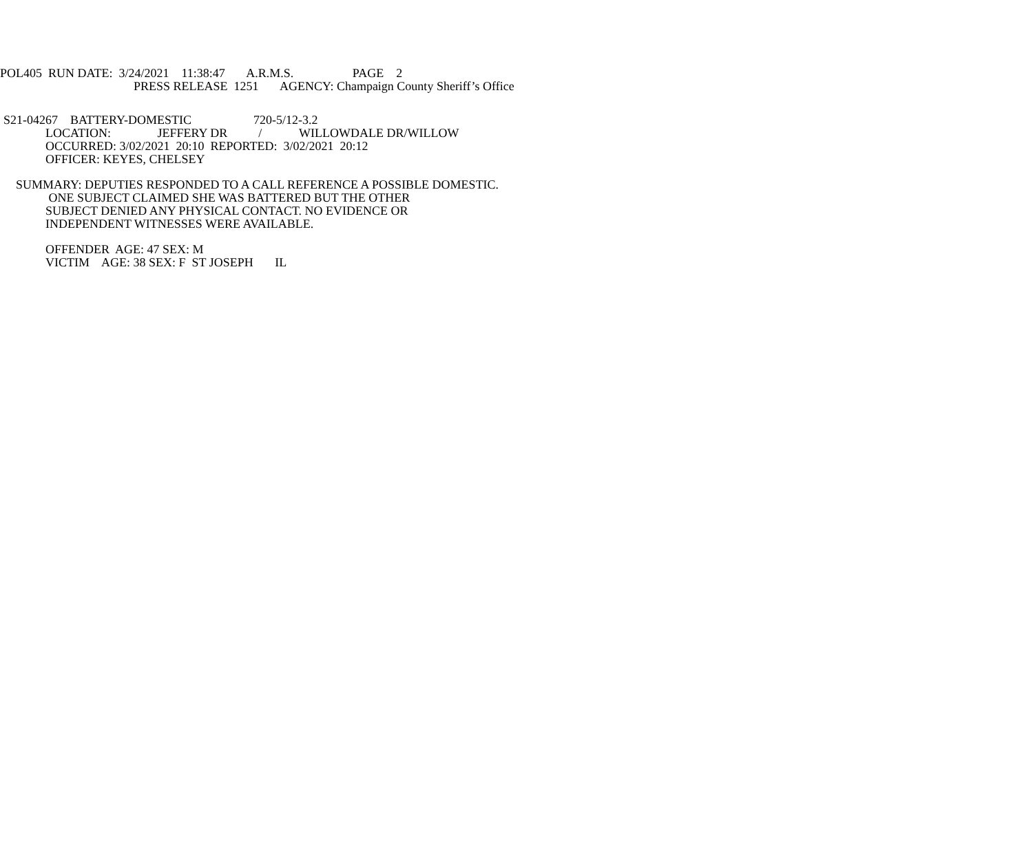POL405 RUN DATE: 3/24/2021 11:38:47 A.R.M.S. PAGE 2
PRESS RELEASE 1251 AGENCY: Champaign County Sheriff’s Office
S21-04267 BATTERY-DOMESTIC 720-5/12-3.2
LOCATION: JEFFERY DR / WILLOWDALE DR/WILLOW
OCCURRED: 3/02/2021 20:10 REPORTED: 3/02/2021 20:12
OFFICER: KEYES, CHELSEY
SUMMARY: DEPUTIES RESPONDED TO A CALL REFERENCE A POSSIBLE DOMESTIC.
ONE SUBJECT CLAIMED SHE WAS BATTERED BUT THE OTHER
SUBJECT DENIED ANY PHYSICAL CONTACT. NO EVIDENCE OR
INDEPENDENT WITNESSES WERE AVAILABLE.
OFFENDER AGE: 47 SEX: M
VICTIM AGE: 38 SEX: F ST JOSEPH IL